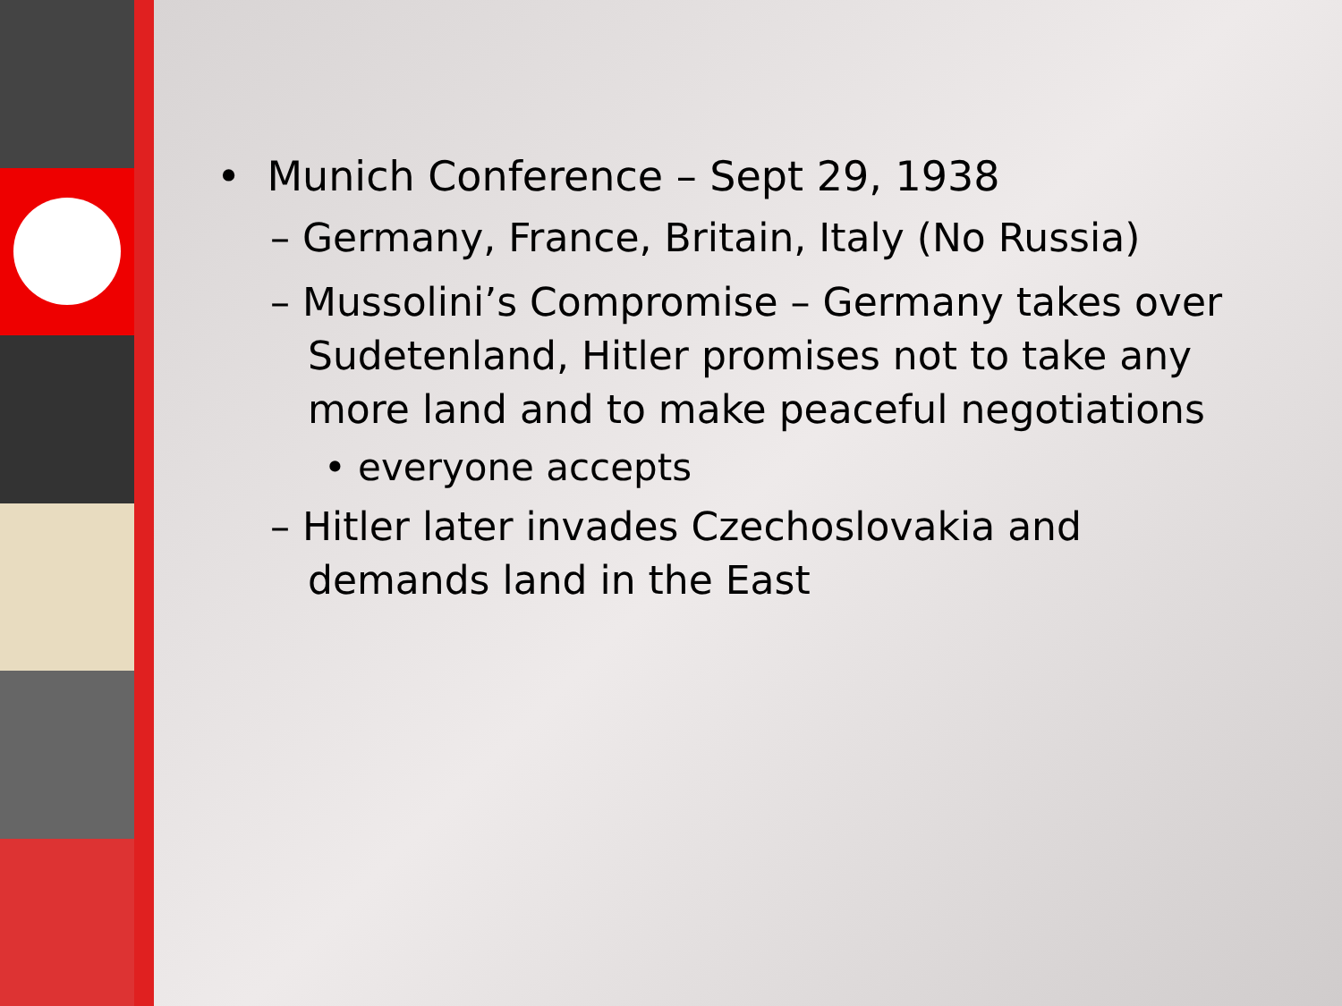• Munich Conference – Sept 29, 1938
– Germany, France, Britain, Italy (No Russia)
– Mussolini’s Compromise – Germany takes over
Sudetenland, Hitler promises not to take any
more land and to make peaceful negotiations
• everyone accepts
– Hitler later invades Czechoslovakia and
demands land in the East